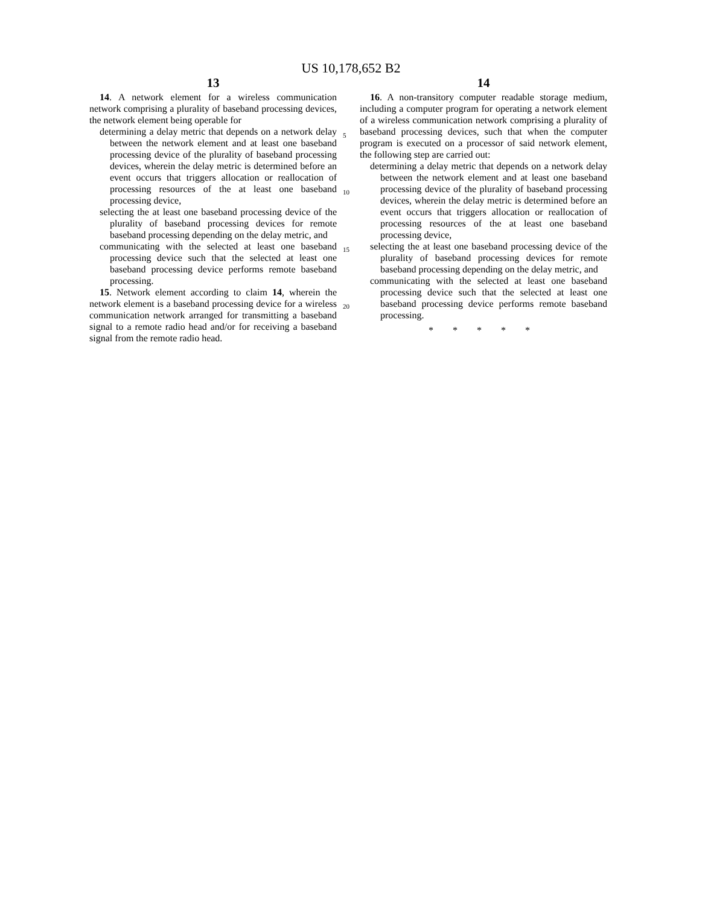US 10,178,652 B2
13
14. A network element for a wireless communication network comprising a plurality of baseband processing devices, the network element being operable for
determining a delay metric that depends on a network delay between the network element and at least one baseband processing device of the plurality of baseband processing devices, wherein the delay metric is determined before an event occurs that triggers allocation or reallocation of processing resources of the at least one baseband processing device,
selecting the at least one baseband processing device of the plurality of baseband processing devices for remote baseband processing depending on the delay metric, and
communicating with the selected at least one baseband processing device such that the selected at least one baseband processing device performs remote baseband processing.
15. Network element according to claim 14, wherein the network element is a baseband processing device for a wireless communication network arranged for transmitting a baseband signal to a remote radio head and/or for receiving a baseband signal from the remote radio head.
5
10
15
20
14
16. A non-transitory computer readable storage medium, including a computer program for operating a network element of a wireless communication network comprising a plurality of baseband processing devices, such that when the computer program is executed on a processor of said network element, the following step are carried out:
determining a delay metric that depends on a network delay between the network element and at least one baseband processing device of the plurality of baseband processing devices, wherein the delay metric is determined before an event occurs that triggers allocation or reallocation of processing resources of the at least one baseband processing device,
selecting the at least one baseband processing device of the plurality of baseband processing devices for remote baseband processing depending on the delay metric, and
communicating with the selected at least one baseband processing device such that the selected at least one baseband processing device performs remote baseband processing.
* * * * *